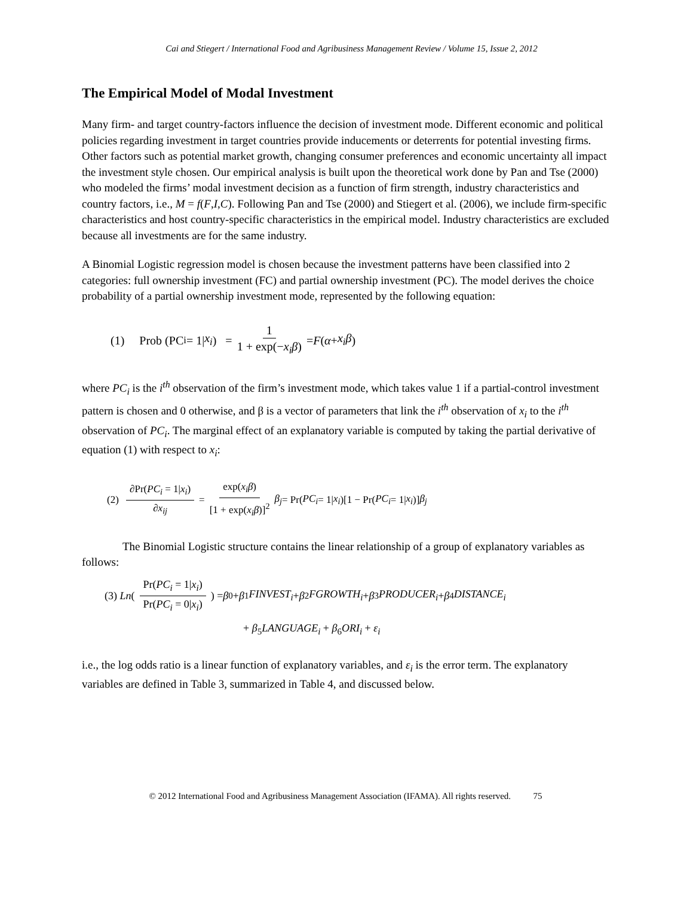Cai and Stiegert / International Food and Agribusiness Management Review / Volume 15, Issue 2, 2012
The Empirical Model of Modal Investment
Many firm- and target country-factors influence the decision of investment mode. Different economic and political policies regarding investment in target countries provide inducements or deterrents for potential investing firms. Other factors such as potential market growth, changing consumer preferences and economic uncertainty all impact the investment style chosen. Our empirical analysis is built upon the theoretical work done by Pan and Tse (2000) who modeled the firms’ modal investment decision as a function of firm strength, industry characteristics and country factors, i.e., M = f(F,I,C). Following Pan and Tse (2000) and Stiegert et al. (2006), we include firm-specific characteristics and host country-specific characteristics in the empirical model. Industry characteristics are excluded because all investments are for the same industry.
A Binomial Logistic regression model is chosen because the investment patterns have been classified into 2 categories: full ownership investment (FC) and partial ownership investment (PC). The model derives the choice probability of a partial ownership investment mode, represented by the following equation:
(1) Prob (PC<sub>i</sub> = 1| x<sub>i</sub>) = 1 1 + exp(−x<sub>i</sub>β) = F (α + x<sub>i</sub>β)
where PC<sub>i</sub> is the i<sup>th</sup> observation of the firm’s investment mode, which takes value 1 if a partial-control investment pattern is chosen and 0 otherwise, and β is a vector of parameters that link the i<sup>th</sup> observation of x<sub>i</sub> to the i<sup>th</sup> observation of PC<sub>i</sub>. The marginal effect of an explanatory variable is computed by taking the partial derivative of equation (1) with respect to x<sub>i</sub>:
(2) ∂Pr(PC<sub>i</sub> = 1|x<sub>i</sub>) ∂x<sub>ij</sub> = exp(x<sub>i</sub>β) [1 + exp(x<sub>i</sub>β)]<sup>2</sup> β<sub>j</sub> = Pr(PC<sub>i</sub> = 1| x<sub>i</sub>)[1 − Pr(PC<sub>i</sub> = 1| x<sub>i</sub>)] β<sub>j</sub>
The Binomial Logistic structure contains the linear relationship of a group of explanatory variables as follows:
(3) Ln (Pr(PC<sub>i</sub> = 1|x<sub>i</sub>) Pr(PC<sub>i</sub> = 0|x<sub>i</sub>)) = β<sub>0</sub> + β<sub>1</sub> FINVEST<sub>i</sub> + β<sub>2</sub> FGROWTH<sub>i</sub> + β<sub>3</sub> PRODUCER<sub>i</sub> + β<sub>4</sub> DISTANCE<sub>i</sub>
+ β<sub>5</sub>LANGUAGE<sub>i</sub> + β<sub>6</sub>ORI<sub>i</sub> + ε<sub>i</sub>
i.e., the log odds ratio is a linear function of explanatory variables, and ε<sub>i</sub> is the error term. The explanatory variables are defined in Table 3, summarized in Table 4, and discussed below.
© 2012 International Food and Agribusiness Management Association (IFAMA). All rights reserved. 75